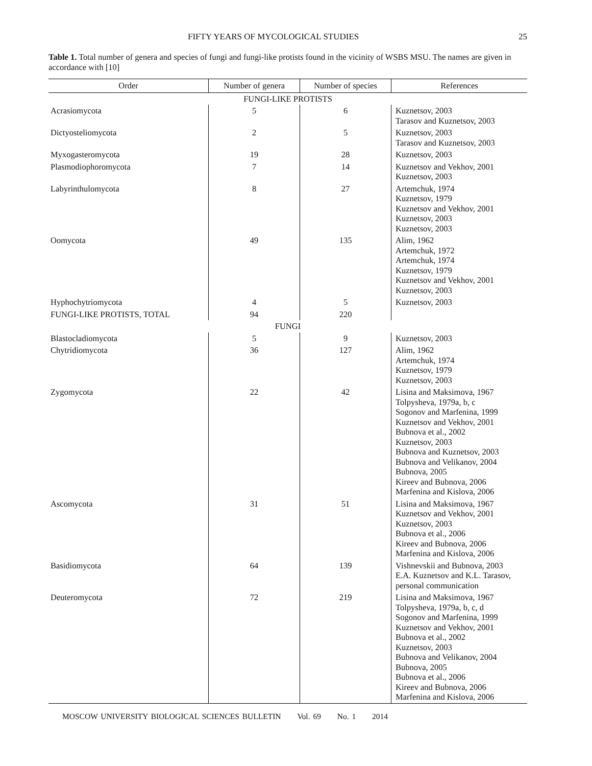FIFTY YEARS OF MYCOLOGICAL STUDIES 25
Table 1. Total number of genera and species of fungi and fungi-like protists found in the vicinity of WSBS MSU. The names are given in accordance with [10]
| Order | Number of genera | Number of species | References |
| --- | --- | --- | --- |
| FUNGI-LIKE PROTISTS | | | |
| Acrasiomycota | 5 | 6 | Kuznetsov, 2003 Tarasov and Kuznetsov, 2003 |
| Dictyosteliomycota | 2 | 5 | Kuznetsov, 2003 Tarasov and Kuznetsov, 2003 |
| Myxogasteromycota | 19 | 28 | Kuznetsov, 2003 |
| Plasmodiophoromycota | 7 | 14 | Kuznetsov and Vekhov, 2001 Kuznetsov, 2003 |
| Labyrinthulomycota | 8 | 27 | Artemchuk, 1974 Kuznetsov, 1979 Kuznetsov and Vekhov, 2001 Kuznetsov, 2003 Kuznetsov, 2003 |
| Oomycota | 49 | 135 | Alim, 1962 Artemchuk, 1972 Artemchuk, 1974 Kuznetsov, 1979 Kuznetsov and Vekhov, 2001 Kuznetsov, 2003 |
| Hyphochytriomycota | 4 | 5 | Kuznetsov, 2003 |
| FUNGI-LIKE PROTISTS, TOTAL | 94 | 220 | |
| FUNGI | | | |
| Blastocladiomycota | 5 | 9 | Kuznetsov, 2003 |
| Chytridiomycota | 36 | 127 | Alim, 1962 Artemchuk, 1974 Kuznetsov, 1979 Kuznetsov, 2003 |
| Zygomycota | 22 | 42 | Lisina and Maksimova, 1967 Tolpysheva, 1979a, b, c Sogonov and Marfenina, 1999 Kuznetsov and Vekhov, 2001 Bubnova et al., 2002 Kuznetsov, 2003 Bubnova and Kuznetsov, 2003 Bubnova and Velikanov, 2004 Bubnova, 2005 Kireev and Bubnova, 2006 Marfenina and Kislova, 2006 |
| Ascomycota | 31 | 51 | Lisina and Maksimova, 1967 Kuznetsov and Vekhov, 2001 Kuznetsov, 2003 Bubnova et al., 2006 Kireev and Bubnova, 2006 Marfenina and Kislova, 2006 |
| Basidiomycota | 64 | 139 | Vishnevskii and Bubnova, 2003 E.A. Kuznetsov and K.L. Tarasov, personal communication |
| Deuteromycota | 72 | 219 | Lisina and Maksimova, 1967 Tolpysheva, 1979a, b, c, d Sogonov and Marfenina, 1999 Kuznetsov and Vekhov, 2001 Bubnova et al., 2002 Kuznetsov, 2003 Bubnova and Velikanov, 2004 Bubnova, 2005 Bubnova et al., 2006 Kireev and Bubnova, 2006 Marfenina and Kislova, 2006 |
MOSCOW UNIVERSITY BIOLOGICAL SCIENCES BULLETIN Vol. 69 No. 1 2014